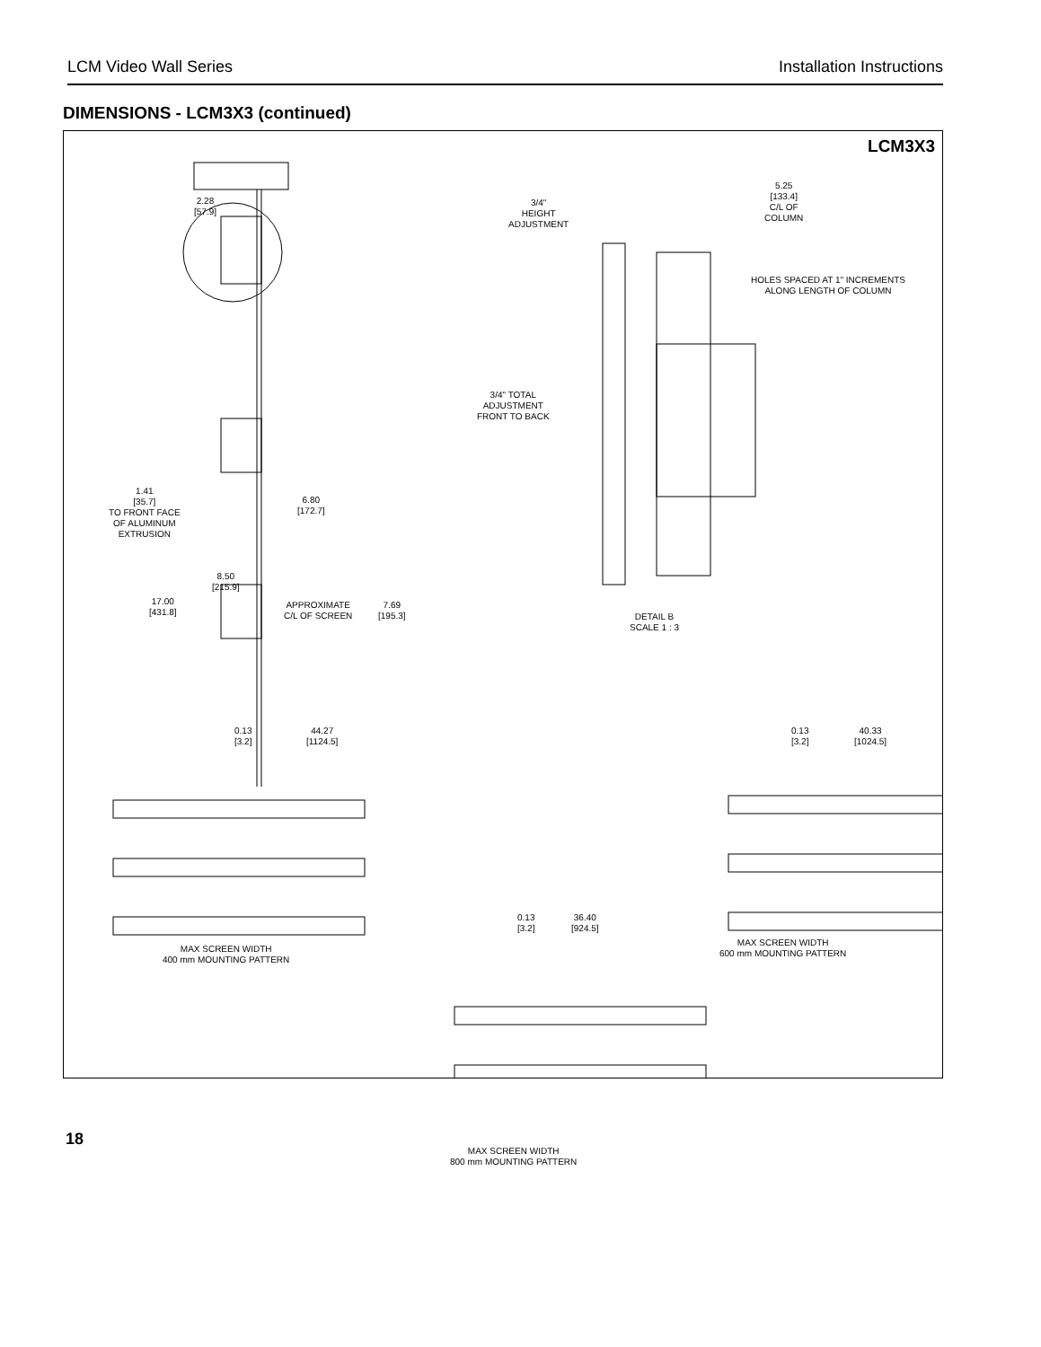LCM Video Wall Series Installation Instructions
DIMENSIONS - LCM3X3 (continued)
LCM3X3
2.28
[57.9]
3/4"
HEIGHT
ADJUSTMENT
5.25
[133.4]
C/L OF
COLUMN
HOLES SPACED AT 1" INCREMENTS
ALONG LENGTH OF COLUMN
3/4" TOTAL
ADJUSTMENT
FRONT TO BACK
1.41
[35.7]
TO FRONT FACE
OF ALUMINUM
EXTRUSION
6.80
[172.7]
8.50
[215.9]
17.00
[431.8]
APPROXIMATE
C/L OF SCREEN
7.69
[195.3]
DETAIL B
SCALE 1 : 3
0.13
[3.2]
44.27
[1124.5]
0.13
[3.2]
40.33
[1024.5]
0.13
[3.2]
36.40
[924.5]
MAX SCREEN WIDTH
400 mm MOUNTING PATTERN
MAX SCREEN WIDTH
600 mm MOUNTING PATTERN
MAX SCREEN WIDTH
800 mm MOUNTING PATTERN
18